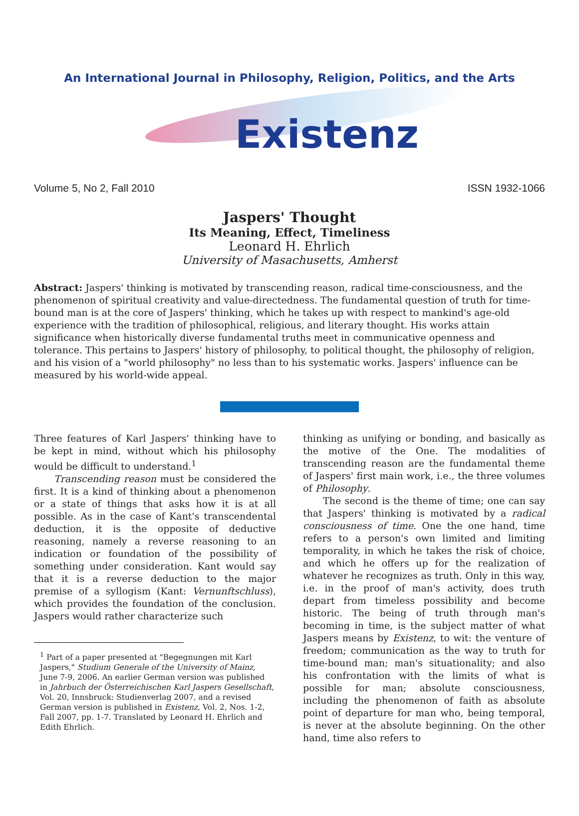An International Journal in Philosophy, Religion, Politics, and the Arts
Existenz
Volume 5, No 2, Fall 2010 ISSN 1932-1066
Jaspers' Thought
Its Meaning, Effect, Timeliness
Leonard H. Ehrlich
University of Masachusetts, Amherst
Abstract: Jaspers' thinking is motivated by transcending reason, radical time-consciousness, and the phenomenon of spiritual creativity and value-directedness. The fundamental question of truth for time-bound man is at the core of Jaspers' thinking, which he takes up with respect to mankind's age-old experience with the tradition of philosophical, religious, and literary thought. His works attain significance when historically diverse fundamental truths meet in communicative openness and tolerance. This pertains to Jaspers' history of philosophy, to political thought, the philosophy of religion, and his vision of a "world philosophy" no less than to his systematic works. Jaspers' influence can be measured by his world-wide appeal.
Three features of Karl Jaspers' thinking have to be kept in mind, without which his philosophy would be difficult to understand.<sup>1</sup>
Transcending reason must be considered the first. It is a kind of thinking about a phenomenon or a state of things that asks how it is at all possible. As in the case of Kant's transcendental deduction, it is the opposite of deductive reasoning, namely a reverse reasoning to an indication or foundation of the possibility of something under consideration. Kant would say that it is a reverse deduction to the major premise of a syllogism (Kant: Vernunftschluss), which provides the foundation of the conclusion. Jaspers would rather characterize such
<sup>1</sup> Part of a paper presented at "Begegnungen mit Karl Jaspers," Studium Generale of the University of Mainz, June 7-9, 2006. An earlier German version was published in Jahrbuch der Österreichischen Karl Jaspers Gesellschaft, Vol. 20, Innsbruck: Studienverlag 2007, and a revised German version is published in Existenz, Vol. 2, Nos. 1-2, Fall 2007, pp. 1-7. Translated by Leonard H. Ehrlich and Edith Ehrlich.
thinking as unifying or bonding, and basically as the motive of the One. The modalities of transcending reason are the fundamental theme of Jaspers' first main work, i.e., the three volumes of Philosophy.
The second is the theme of time; one can say that Jaspers' thinking is motivated by a radical consciousness of time. One the one hand, time refers to a person's own limited and limiting temporality, in which he takes the risk of choice, and which he offers up for the realization of whatever he recognizes as truth. Only in this way, i.e. in the proof of man's activity, does truth depart from timeless possibility and become historic. The being of truth through man's becoming in time, is the subject matter of what Jaspers means by Existenz, to wit: the venture of freedom; communication as the way to truth for time-bound man; man's situationality; and also his confrontation with the limits of what is possible for man; absolute consciousness, including the phenomenon of faith as absolute point of departure for man who, being temporal, is never at the absolute beginning. On the other hand, time also refers to